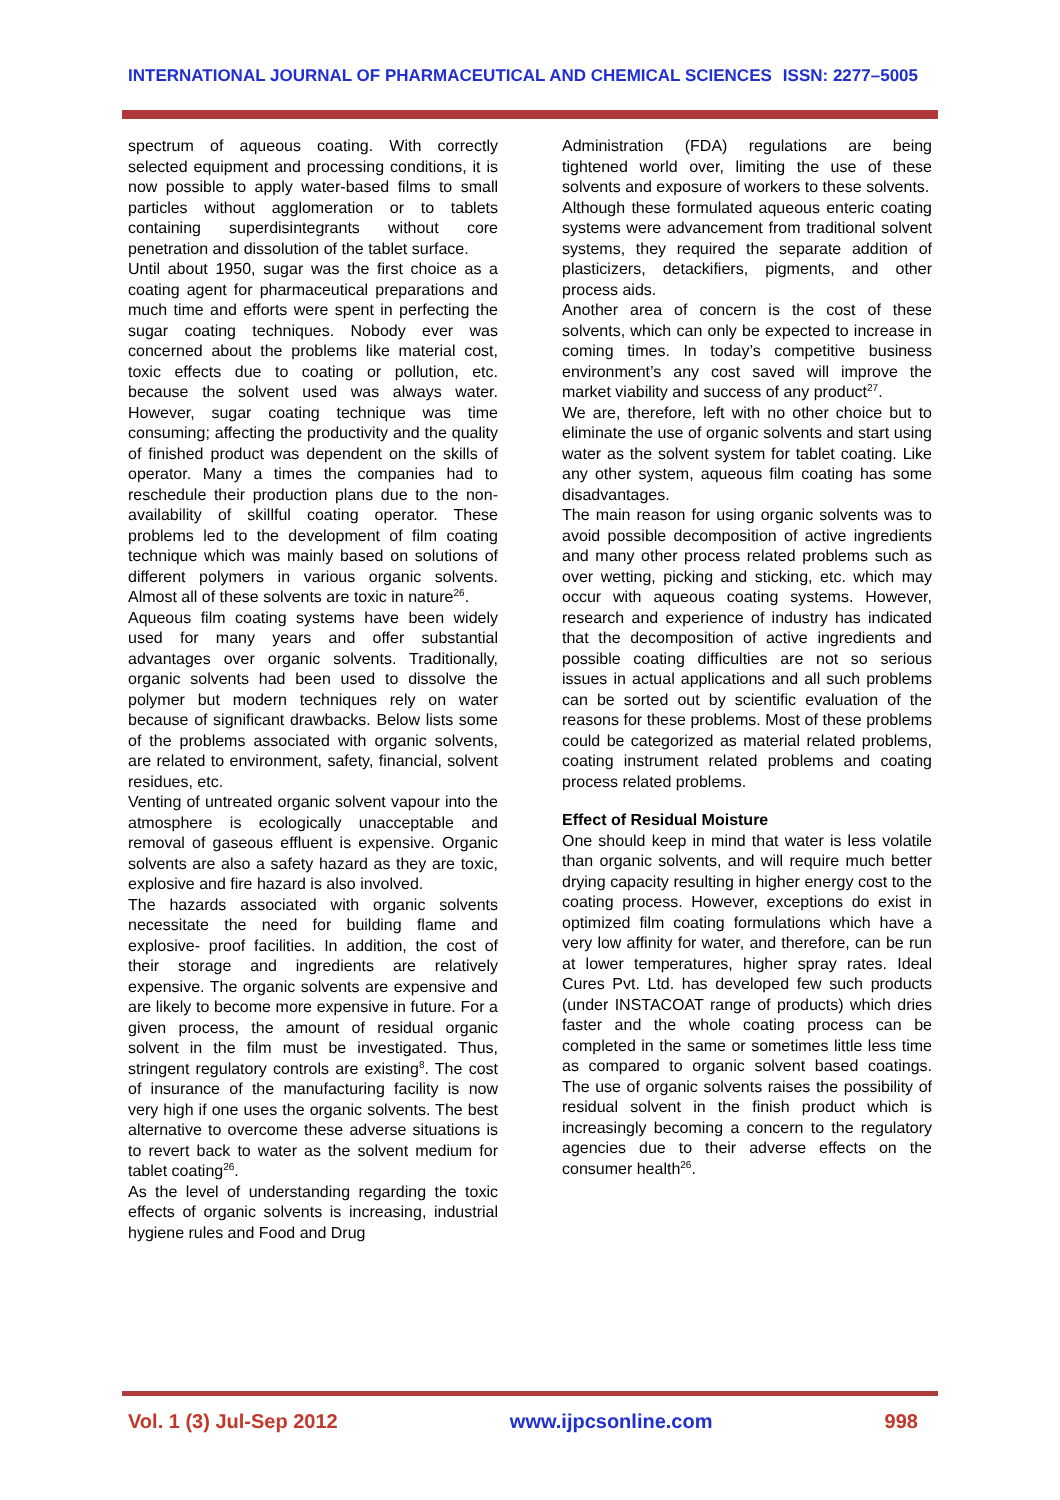INTERNATIONAL JOURNAL OF PHARMACEUTICAL AND CHEMICAL SCIENCES ISSN: 2277–5005
spectrum of aqueous coating. With correctly selected equipment and processing conditions, it is now possible to apply water-based films to small particles without agglomeration or to tablets containing superdisintegrants without core penetration and dissolution of the tablet surface.
Until about 1950, sugar was the first choice as a coating agent for pharmaceutical preparations and much time and efforts were spent in perfecting the sugar coating techniques. Nobody ever was concerned about the problems like material cost, toxic effects due to coating or pollution, etc. because the solvent used was always water. However, sugar coating technique was time consuming; affecting the productivity and the quality of finished product was dependent on the skills of operator. Many a times the companies had to reschedule their production plans due to the non-availability of skillful coating operator. These problems led to the development of film coating technique which was mainly based on solutions of different polymers in various organic solvents. Almost all of these solvents are toxic in nature<sup>26</sup>.
Aqueous film coating systems have been widely used for many years and offer substantial advantages over organic solvents. Traditionally, organic solvents had been used to dissolve the polymer but modern techniques rely on water because of significant drawbacks. Below lists some of the problems associated with organic solvents, are related to environment, safety, financial, solvent residues, etc.
Venting of untreated organic solvent vapour into the atmosphere is ecologically unacceptable and removal of gaseous effluent is expensive. Organic solvents are also a safety hazard as they are toxic, explosive and fire hazard is also involved.
The hazards associated with organic solvents necessitate the need for building flame and explosive- proof facilities. In addition, the cost of their storage and ingredients are relatively expensive. The organic solvents are expensive and are likely to become more expensive in future. For a given process, the amount of residual organic solvent in the film must be investigated. Thus, stringent regulatory controls are existing<sup>8</sup>. The cost of insurance of the manufacturing facility is now very high if one uses the organic solvents. The best alternative to overcome these adverse situations is to revert back to water as the solvent medium for tablet coating<sup>26</sup>.
As the level of understanding regarding the toxic effects of organic solvents is increasing, industrial hygiene rules and Food and Drug
Administration (FDA) regulations are being tightened world over, limiting the use of these solvents and exposure of workers to these solvents.
Although these formulated aqueous enteric coating systems were advancement from traditional solvent systems, they required the separate addition of plasticizers, detackifiers, pigments, and other process aids.
Another area of concern is the cost of these solvents, which can only be expected to increase in coming times. In today’s competitive business environment’s any cost saved will improve the market viability and success of any product<sup>27</sup>.
We are, therefore, left with no other choice but to eliminate the use of organic solvents and start using water as the solvent system for tablet coating. Like any other system, aqueous film coating has some disadvantages.
The main reason for using organic solvents was to avoid possible decomposition of active ingredients and many other process related problems such as over wetting, picking and sticking, etc. which may occur with aqueous coating systems. However, research and experience of industry has indicated that the decomposition of active ingredients and possible coating difficulties are not so serious issues in actual applications and all such problems can be sorted out by scientific evaluation of the reasons for these problems. Most of these problems could be categorized as material related problems, coating instrument related problems and coating process related problems.
Effect of Residual Moisture
One should keep in mind that water is less volatile than organic solvents, and will require much better drying capacity resulting in higher energy cost to the coating process. However, exceptions do exist in optimized film coating formulations which have a very low affinity for water, and therefore, can be run at lower temperatures, higher spray rates. Ideal Cures Pvt. Ltd. has developed few such products (under INSTACOAT range of products) which dries faster and the whole coating process can be completed in the same or sometimes little less time as compared to organic solvent based coatings. The use of organic solvents raises the possibility of residual solvent in the finish product which is increasingly becoming a concern to the regulatory agencies due to their adverse effects on the consumer health<sup>26</sup>.
Vol. 1 (3) Jul-Sep 2012 www.ijpcsonline.com 998